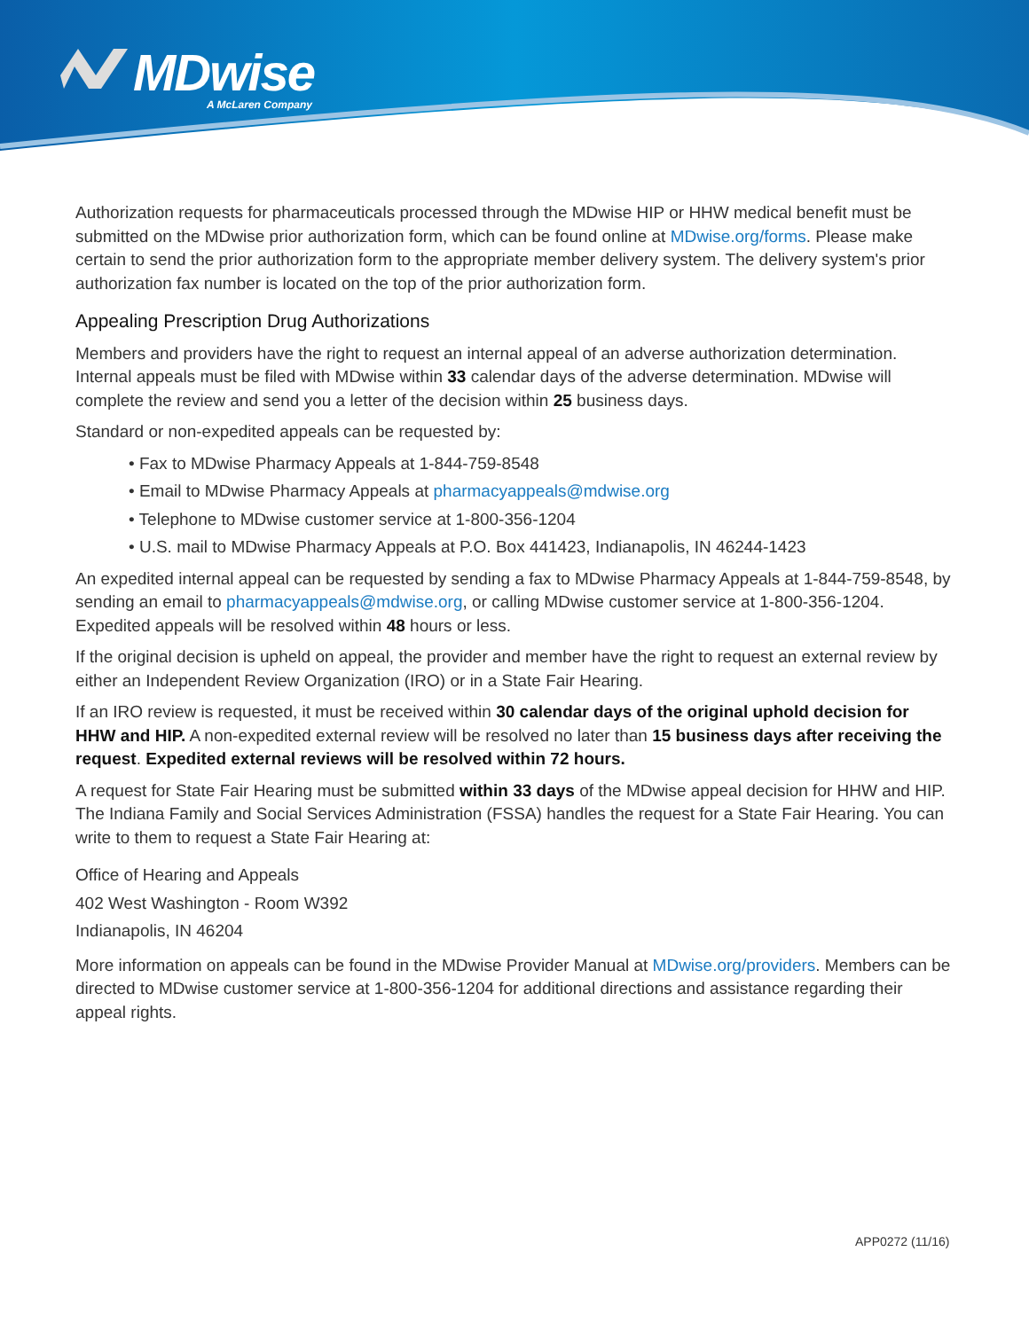MDwise
A McLaren Company
Authorization requests for pharmaceuticals processed through the MDwise HIP or HHW medical benefit must be submitted on the MDwise prior authorization form, which can be found online at MDwise.org/forms. Please make certain to send the prior authorization form to the appropriate member delivery system. The delivery system's prior authorization fax number is located on the top of the prior authorization form.
Appealing Prescription Drug Authorizations
Members and providers have the right to request an internal appeal of an adverse authorization determination. Internal appeals must be filed with MDwise within 33 calendar days of the adverse determination. MDwise will complete the review and send you a letter of the decision within 25 business days.
Standard or non-expedited appeals can be requested by:
• Fax to MDwise Pharmacy Appeals at 1-844-759-8548
• Email to MDwise Pharmacy Appeals at pharmacyappeals@mdwise.org
• Telephone to MDwise customer service at 1-800-356-1204
• U.S. mail to MDwise Pharmacy Appeals at P.O. Box 441423, Indianapolis, IN 46244-1423
An expedited internal appeal can be requested by sending a fax to MDwise Pharmacy Appeals at 1-844-759-8548, by sending an email to pharmacyappeals@mdwise.org, or calling MDwise customer service at 1-800-356-1204. Expedited appeals will be resolved within 48 hours or less.
If the original decision is upheld on appeal, the provider and member have the right to request an external review by either an Independent Review Organization (IRO) or in a State Fair Hearing.
If an IRO review is requested, it must be received within 30 calendar days of the original uphold decision for HHW and HIP. A non-expedited external review will be resolved no later than 15 business days after receiving the request. Expedited external reviews will be resolved within 72 hours.
A request for State Fair Hearing must be submitted within 33 days of the MDwise appeal decision for HHW and HIP. The Indiana Family and Social Services Administration (FSSA) handles the request for a State Fair Hearing. You can write to them to request a State Fair Hearing at:
Office of Hearing and Appeals
402 West Washington - Room W392
Indianapolis, IN 46204
More information on appeals can be found in the MDwise Provider Manual at MDwise.org/providers. Members can be directed to MDwise customer service at 1-800-356-1204 for additional directions and assistance regarding their appeal rights.
APP0272 (11/16)